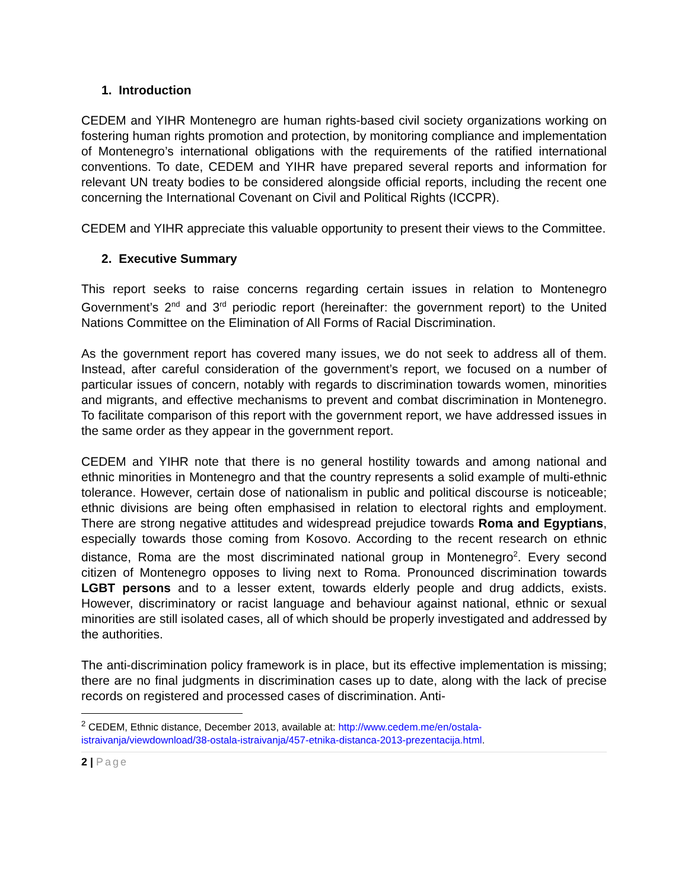1. Introduction
CEDEM and YIHR Montenegro are human rights-based civil society organizations working on fostering human rights promotion and protection, by monitoring compliance and implementation of Montenegro’s international obligations with the requirements of the ratified international conventions. To date, CEDEM and YIHR have prepared several reports and information for relevant UN treaty bodies to be considered alongside official reports, including the recent one concerning the International Covenant on Civil and Political Rights (ICCPR).
CEDEM and YIHR appreciate this valuable opportunity to present their views to the Committee.
2. Executive Summary
This report seeks to raise concerns regarding certain issues in relation to Montenegro Government’s 2<sup>nd</sup> and 3<sup>rd</sup> periodic report (hereinafter: the government report) to the United Nations Committee on the Elimination of All Forms of Racial Discrimination.
As the government report has covered many issues, we do not seek to address all of them. Instead, after careful consideration of the government’s report, we focused on a number of particular issues of concern, notably with regards to discrimination towards women, minorities and migrants, and effective mechanisms to prevent and combat discrimination in Montenegro. To facilitate comparison of this report with the government report, we have addressed issues in the same order as they appear in the government report.
CEDEM and YIHR note that there is no general hostility towards and among national and ethnic minorities in Montenegro and that the country represents a solid example of multi-ethnic tolerance. However, certain dose of nationalism in public and political discourse is noticeable; ethnic divisions are being often emphasised in relation to electoral rights and employment. There are strong negative attitudes and widespread prejudice towards Roma and Egyptians, especially towards those coming from Kosovo. According to the recent research on ethnic distance, Roma are the most discriminated national group in Montenegro<sup>2</sup>. Every second citizen of Montenegro opposes to living next to Roma. Pronounced discrimination towards LGBT persons and to a lesser extent, towards elderly people and drug addicts, exists. However, discriminatory or racist language and behaviour against national, ethnic or sexual minorities are still isolated cases, all of which should be properly investigated and addressed by the authorities.
The anti-discrimination policy framework is in place, but its effective implementation is missing; there are no final judgments in discrimination cases up to date, along with the lack of precise records on registered and processed cases of discrimination. Anti-
<sup>2</sup> CEDEM, Ethnic distance, December 2013, available at: http://www.cedem.me/en/ostala-istraivanja/viewdownload/38-ostala-istraivanja/457-etnika-distanca-2013-prezentacija.html.
2 | Page